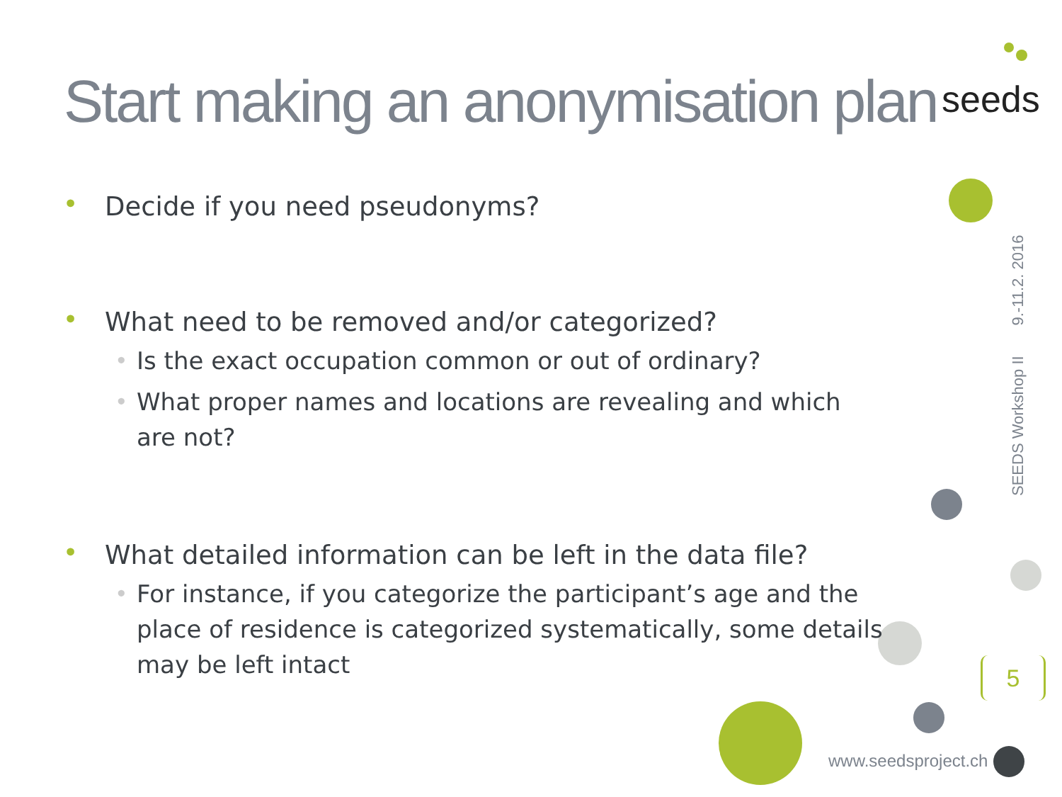Start making an anonymisation plan
seeds
• Decide if you need pseudonyms?
• What need to be removed and/or categorized?
• Is the exact occupation common or out of ordinary?
• What proper names and locations are revealing and which are not?
• What detailed information can be left in the data file?
• For instance, if you categorize the participant’s age and the place of residence is categorized systematically, some details may be left intact
SEEDS Workshop II 9.-11.2. 2016
5
www.seedsproject.ch